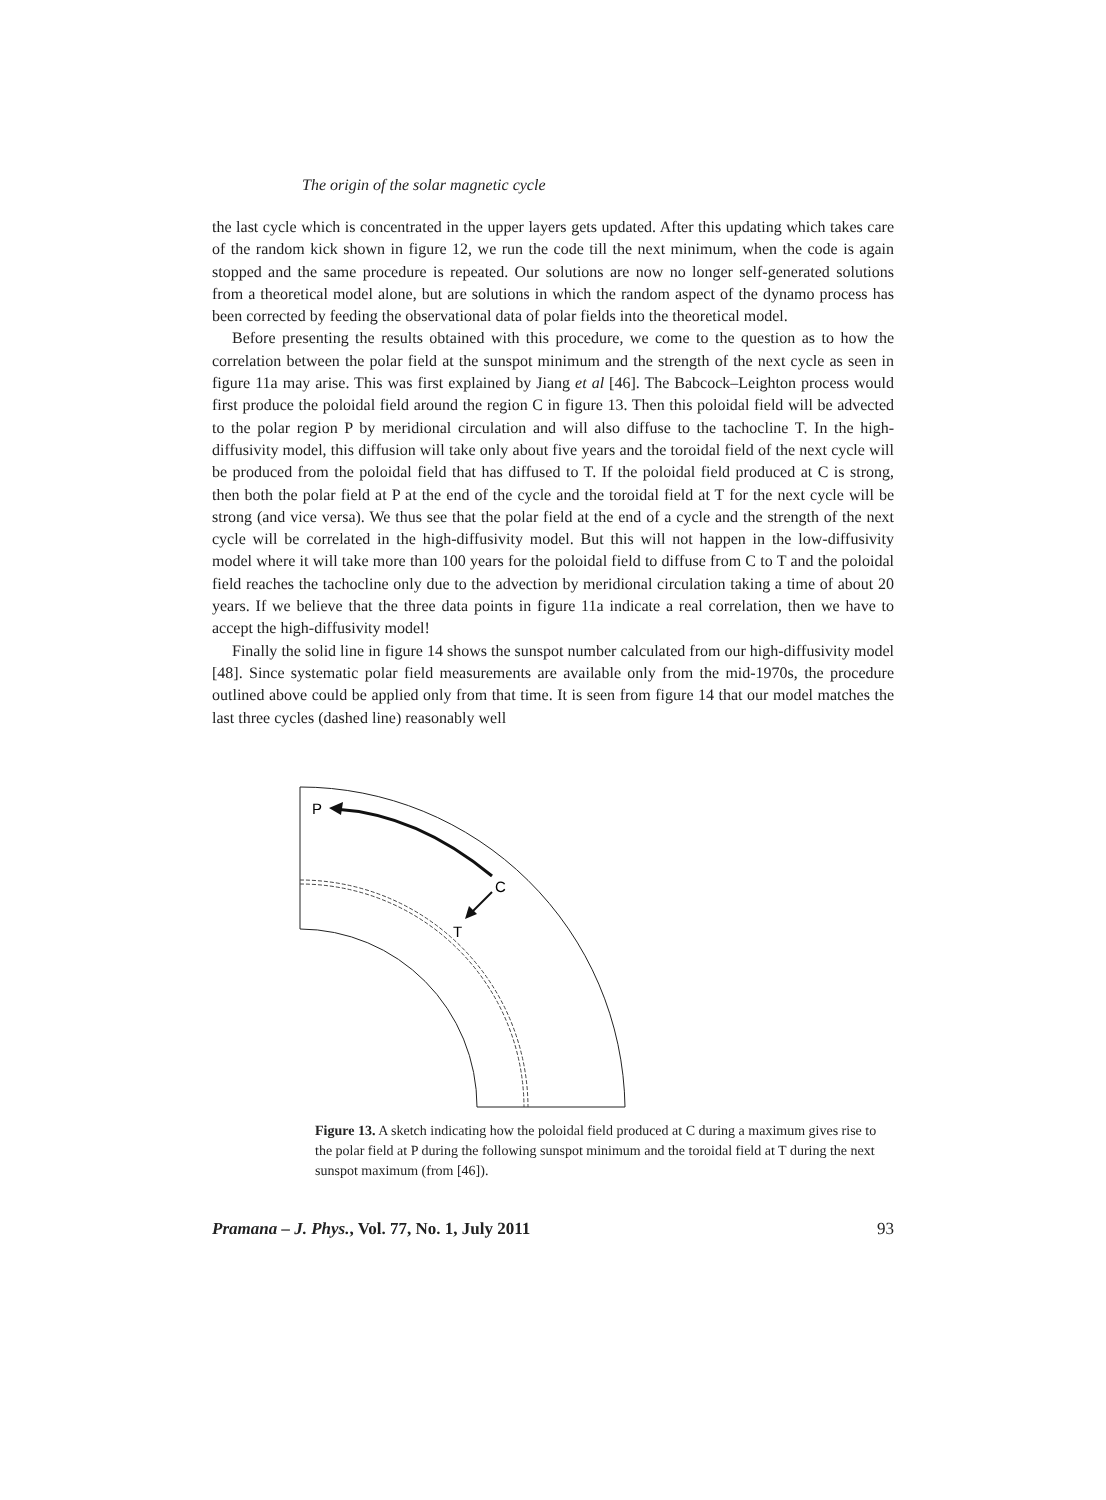The origin of the solar magnetic cycle
the last cycle which is concentrated in the upper layers gets updated. After this updating which takes care of the random kick shown in figure 12, we run the code till the next minimum, when the code is again stopped and the same procedure is repeated. Our solutions are now no longer self-generated solutions from a theoretical model alone, but are solutions in which the random aspect of the dynamo process has been corrected by feeding the observational data of polar fields into the theoretical model.
Before presenting the results obtained with this procedure, we come to the question as to how the correlation between the polar field at the sunspot minimum and the strength of the next cycle as seen in figure 11a may arise. This was first explained by Jiang et al [46]. The Babcock–Leighton process would first produce the poloidal field around the region C in figure 13. Then this poloidal field will be advected to the polar region P by meridional circulation and will also diffuse to the tachocline T. In the high-diffusivity model, this diffusion will take only about five years and the toroidal field of the next cycle will be produced from the poloidal field that has diffused to T. If the poloidal field produced at C is strong, then both the polar field at P at the end of the cycle and the toroidal field at T for the next cycle will be strong (and vice versa). We thus see that the polar field at the end of a cycle and the strength of the next cycle will be correlated in the high-diffusivity model. But this will not happen in the low-diffusivity model where it will take more than 100 years for the poloidal field to diffuse from C to T and the poloidal field reaches the tachocline only due to the advection by meridional circulation taking a time of about 20 years. If we believe that the three data points in figure 11a indicate a real correlation, then we have to accept the high-diffusivity model!
Finally the solid line in figure 14 shows the sunspot number calculated from our high-diffusivity model [48]. Since systematic polar field measurements are available only from the mid-1970s, the procedure outlined above could be applied only from that time. It is seen from figure 14 that our model matches the last three cycles (dashed line) reasonably well
P
C
T
Figure 13. A sketch indicating how the poloidal field produced at C during a maximum gives rise to the polar field at P during the following sunspot minimum and the toroidal field at T during the next sunspot maximum (from [46]).
Pramana – J. Phys., Vol. 77, No. 1, July 2011 93